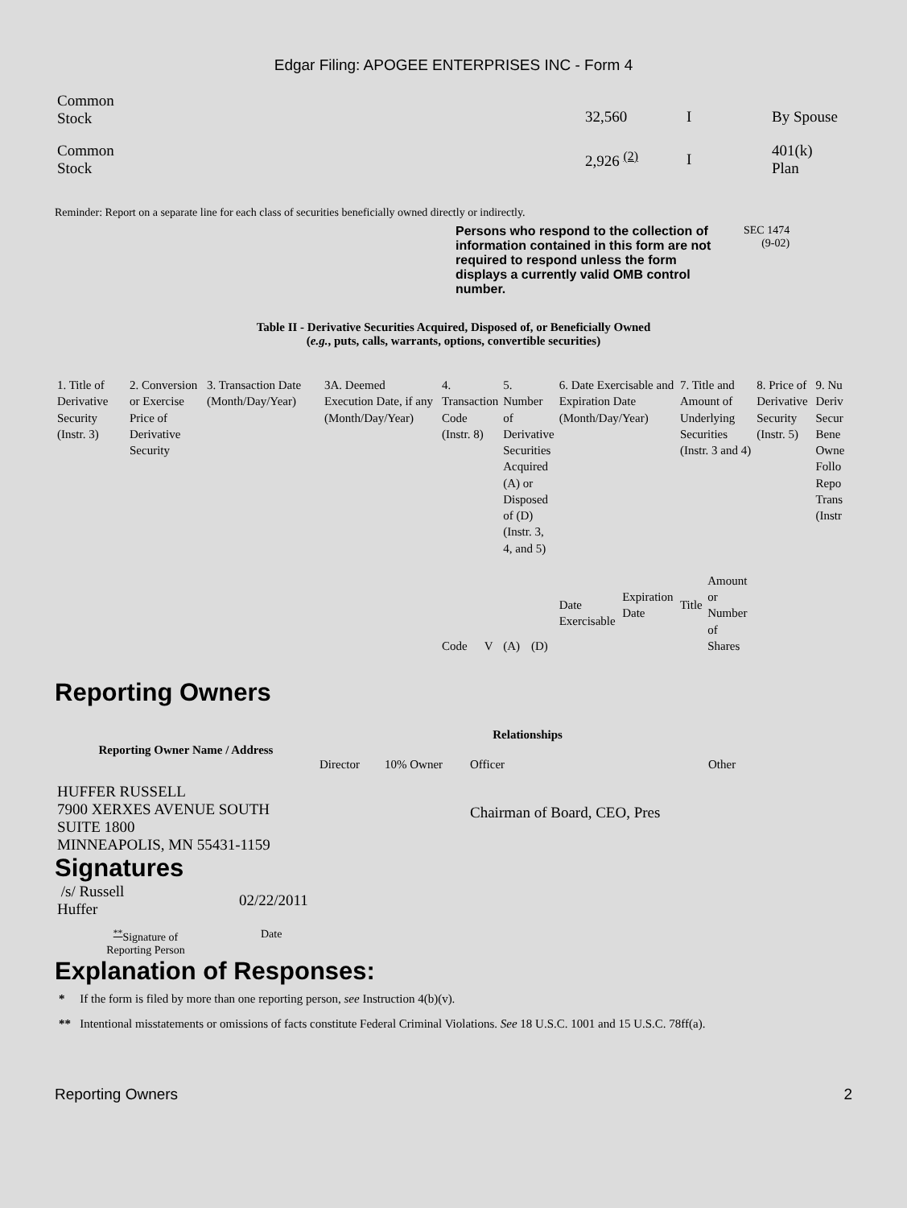Edgar Filing: APOGEE ENTERPRISES INC - Form 4
| Common Stock | 32,560 | I | By Spouse |
| Common Stock | 2,926 <sup>(2)</sup> | I | 401(k) Plan |
Reminder: Report on a separate line for each class of securities beneficially owned directly or indirectly.
Persons who respond to the collection of information contained in this form are not required to respond unless the form displays a currently valid OMB control number.
SEC 1474
(9-02)
Table II - Derivative Securities Acquired, Disposed of, or Beneficially Owned
(e.g., puts, calls, warrants, options, convertible securities)
| 1. Title of Derivative Security (Instr. 3) | 2. Conversion or Exercise Price of Derivative Security | 3. Transaction Date (Month/Day/Year) | 3A. Deemed Execution Date, if any (Month/Day/Year) | 4. Transaction Code (Instr. 8) | | 5. Number of Derivative Securities Acquired (A) or Disposed of (D) (Instr. 3, 4, and 5) | | 6. Date Exercisable and Expiration Date (Month/Day/Year) | | 7. Title and Amount of Underlying Securities (Instr. 3 and 4) | | 8. Price of Derivative Security (Instr. 5) | 9. Nu Deriv Secur Bene Owne Follo Repo Trans (Instr |
| | | | | Code | V | (A) | (D) | Date Exercisable | Expiration Date | Title | Amount or Number of Shares | | |
Reporting Owners
| Reporting Owner Name / Address | Relationships | | | |
| --- | --- | --- | --- | --- |
| | Director | 10% Owner | Officer | Other |
| HUFFER RUSSELL 7900 XERXES AVENUE SOUTH SUITE 1800 MINNEAPOLIS, MN 55431-1159 | | | Chairman of Board, CEO, Pres | |
Signatures
| /s/ Russell Huffer | 02/22/2011 |
| <sup>**</sup> Signature of Reporting Person | Date |
Explanation of Responses:
* If the form is filed by more than one reporting person, see Instruction 4(b)(v).
** Intentional misstatements or omissions of facts constitute Federal Criminal Violations. See 18 U.S.C. 1001 and 15 U.S.C. 78ff(a).
Reporting Owners 2